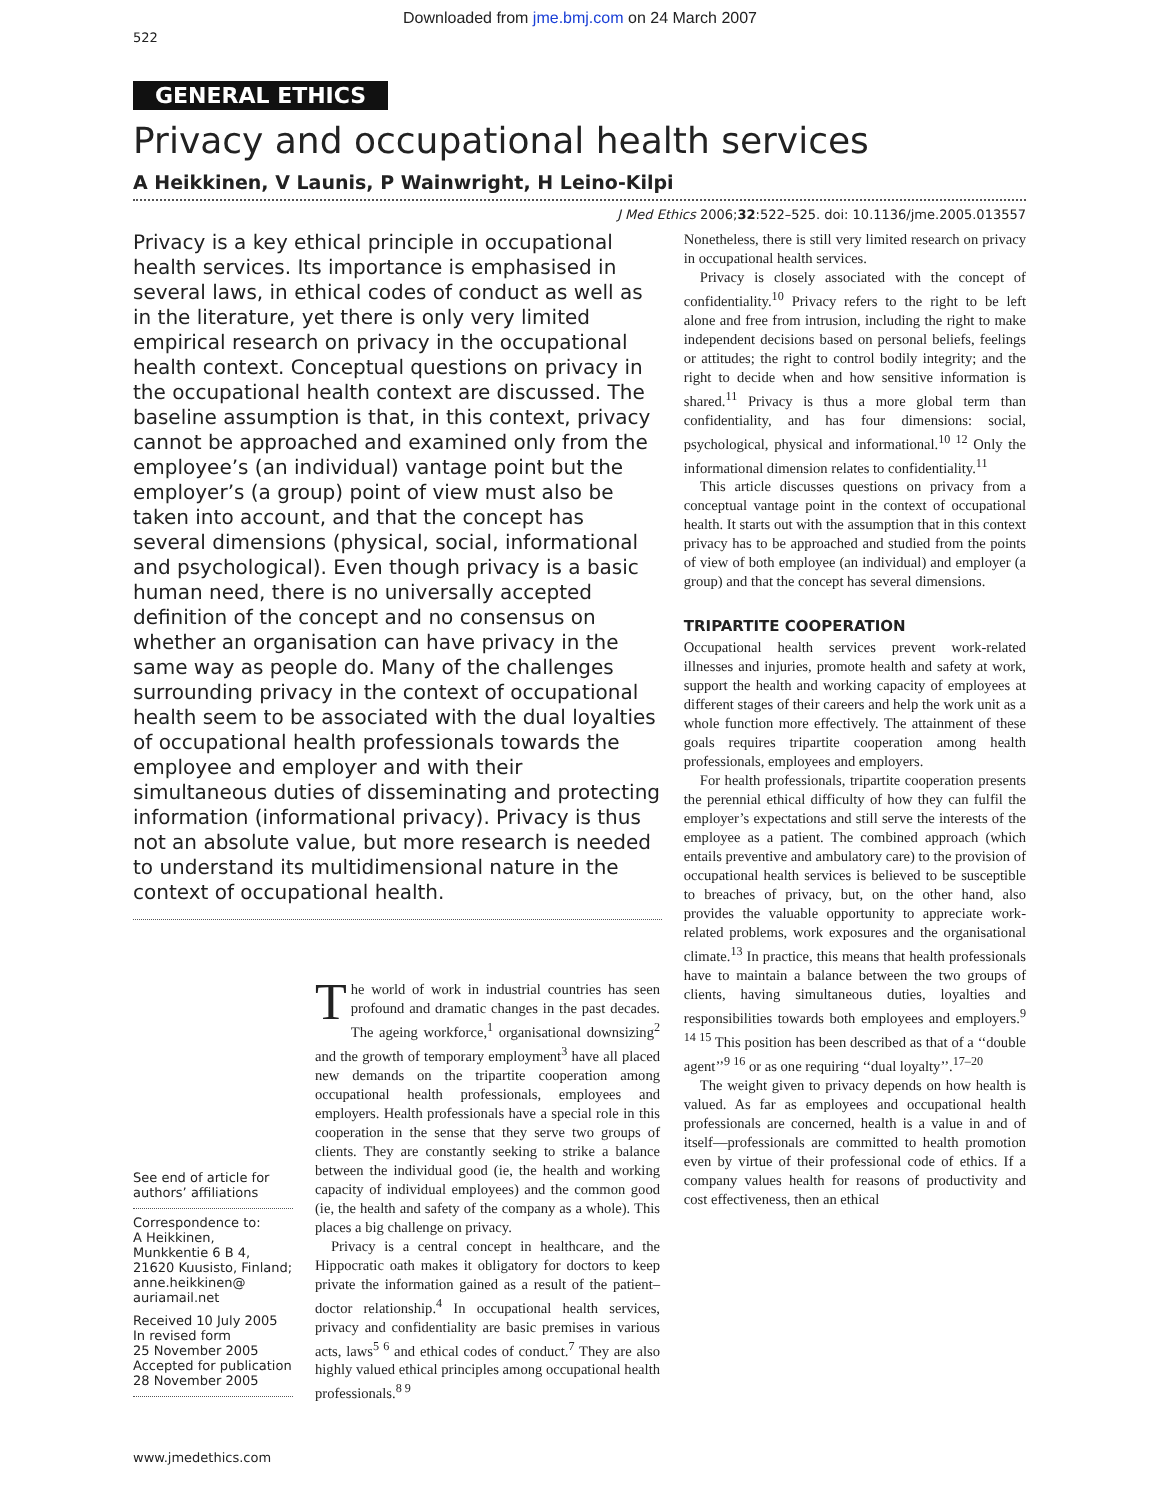Downloaded from jme.bmj.com on 24 March 2007
522
GENERAL ETHICS
Privacy and occupational health services
A Heikkinen, V Launis, P Wainwright, H Leino-Kilpi
J Med Ethics 2006;32:522–525. doi: 10.1136/jme.2005.013557
Privacy is a key ethical principle in occupational health services. Its importance is emphasised in several laws, in ethical codes of conduct as well as in the literature, yet there is only very limited empirical research on privacy in the occupational health context. Conceptual questions on privacy in the occupational health context are discussed. The baseline assumption is that, in this context, privacy cannot be approached and examined only from the employee’s (an individual) vantage point but the employer’s (a group) point of view must also be taken into account, and that the concept has several dimensions (physical, social, informational and psychological). Even though privacy is a basic human need, there is no universally accepted definition of the concept and no consensus on whether an organisation can have privacy in the same way as people do. Many of the challenges surrounding privacy in the context of occupational health seem to be associated with the dual loyalties of occupational health professionals towards the employee and employer and with their simultaneous duties of disseminating and protecting information (informational privacy). Privacy is thus not an absolute value, but more research is needed to understand its multidimensional nature in the context of occupational health.
See end of article for authors’ affiliations
Correspondence to:
A Heikkinen, Munkkentie 6 B 4, 21620 Kuusisto, Finland; anne.heikkinen@ auriamail.net
Received 10 July 2005
In revised form
25 November 2005
Accepted for publication
28 November 2005
The world of work in industrial countries has seen profound and dramatic changes in the past decades. The ageing workforce,<sup>1</sup> organisational downsizing<sup>2</sup> and the growth of temporary employment<sup>3</sup> have all placed new demands on the tripartite cooperation among occupational health professionals, employees and employers. Health professionals have a special role in this cooperation in the sense that they serve two groups of clients. They are constantly seeking to strike a balance between the individual good (ie, the health and working capacity of individual employees) and the common good (ie, the health and safety of the company as a whole). This places a big challenge on privacy.
Privacy is a central concept in healthcare, and the Hippocratic oath makes it obligatory for doctors to keep private the information gained as a result of the patient–doctor relationship.<sup>4</sup> In occupational health services, privacy and confidentiality are basic premises in various acts, laws<sup>5 6</sup> and ethical codes of conduct.<sup>7</sup> They are also highly valued ethical principles among occupational health professionals.<sup>8 9</sup>
Nonetheless, there is still very limited research on privacy in occupational health services.
Privacy is closely associated with the concept of confidentiality.<sup>10</sup> Privacy refers to the right to be left alone and free from intrusion, including the right to make independent decisions based on personal beliefs, feelings or attitudes; the right to control bodily integrity; and the right to decide when and how sensitive information is shared.<sup>11</sup> Privacy is thus a more global term than confidentiality, and has four dimensions: social, psychological, physical and informational.<sup>10 12</sup> Only the informational dimension relates to confidentiality.<sup>11</sup>
This article discusses questions on privacy from a conceptual vantage point in the context of occupational health. It starts out with the assumption that in this context privacy has to be approached and studied from the points of view of both employee (an individual) and employer (a group) and that the concept has several dimensions.
TRIPARTITE COOPERATION
Occupational health services prevent work-related illnesses and injuries, promote health and safety at work, support the health and working capacity of employees at different stages of their careers and help the work unit as a whole function more effectively. The attainment of these goals requires tripartite cooperation among health professionals, employees and employers.
For health professionals, tripartite cooperation presents the perennial ethical difficulty of how they can fulfil the employer’s expectations and still serve the interests of the employee as a patient. The combined approach (which entails preventive and ambulatory care) to the provision of occupational health services is believed to be susceptible to breaches of privacy, but, on the other hand, also provides the valuable opportunity to appreciate work-related problems, work exposures and the organisational climate.<sup>13</sup> In practice, this means that health professionals have to maintain a balance between the two groups of clients, having simultaneous duties, loyalties and responsibilities towards both employees and employers.<sup>9 14 15</sup> This position has been described as that of a ‘‘double agent’’<sup>9 16</sup> or as one requiring ‘‘dual loyalty’’.<sup>17–20</sup>
The weight given to privacy depends on how health is valued. As far as employees and occupational health professionals are concerned, health is a value in and of itself—professionals are committed to health promotion even by virtue of their professional code of ethics. If a company values health for reasons of productivity and cost effectiveness, then an ethical
www.jmedethics.com